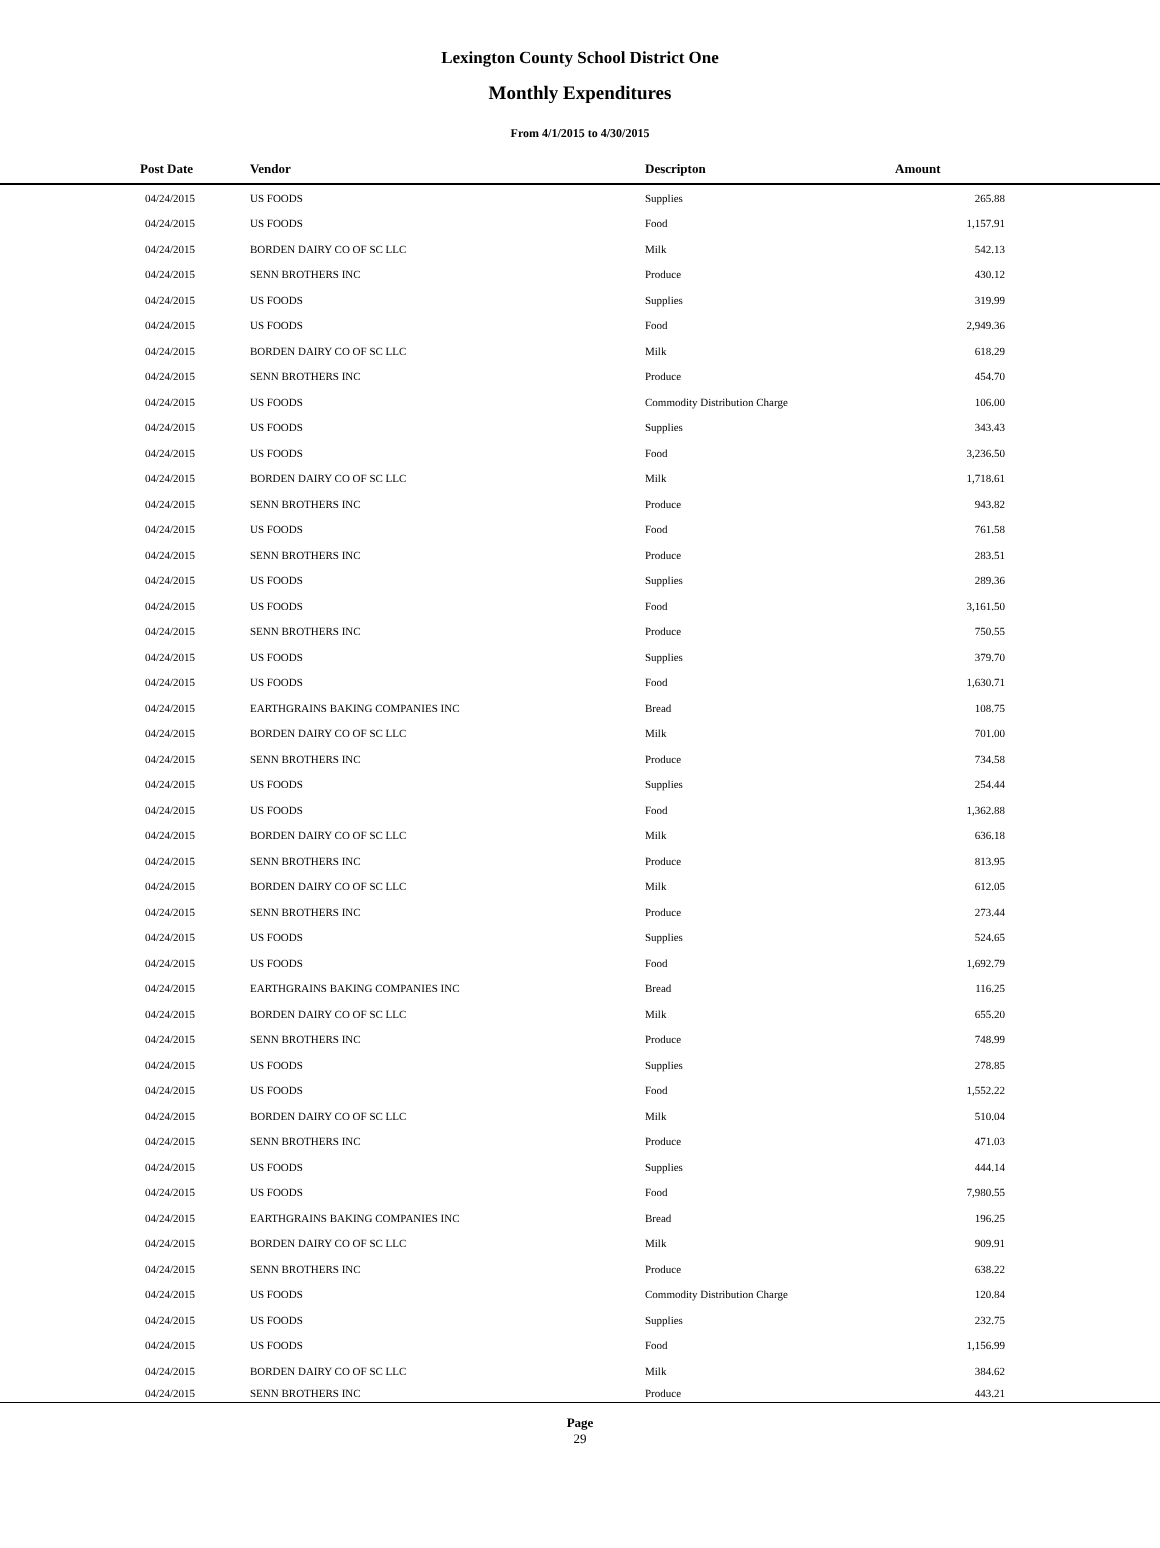Lexington County School District One
Monthly Expenditures
From 4/1/2015 to 4/30/2015
| Post Date | Vendor | Descripton | Amount | |
| --- | --- | --- | --- | --- |
| 04/24/2015 | US FOODS | Supplies | 265.88 | |
| 04/24/2015 | US FOODS | Food | 1,157.91 | |
| 04/24/2015 | BORDEN DAIRY CO OF SC LLC | Milk | 542.13 | |
| 04/24/2015 | SENN BROTHERS INC | Produce | 430.12 | |
| 04/24/2015 | US FOODS | Supplies | 319.99 | |
| 04/24/2015 | US FOODS | Food | 2,949.36 | |
| 04/24/2015 | BORDEN DAIRY CO OF SC LLC | Milk | 618.29 | |
| 04/24/2015 | SENN BROTHERS INC | Produce | 454.70 | |
| 04/24/2015 | US FOODS | Commodity Distribution Charge | 106.00 | |
| 04/24/2015 | US FOODS | Supplies | 343.43 | |
| 04/24/2015 | US FOODS | Food | 3,236.50 | |
| 04/24/2015 | BORDEN DAIRY CO OF SC LLC | Milk | 1,718.61 | |
| 04/24/2015 | SENN BROTHERS INC | Produce | 943.82 | |
| 04/24/2015 | US FOODS | Food | 761.58 | |
| 04/24/2015 | SENN BROTHERS INC | Produce | 283.51 | |
| 04/24/2015 | US FOODS | Supplies | 289.36 | |
| 04/24/2015 | US FOODS | Food | 3,161.50 | |
| 04/24/2015 | SENN BROTHERS INC | Produce | 750.55 | |
| 04/24/2015 | US FOODS | Supplies | 379.70 | |
| 04/24/2015 | US FOODS | Food | 1,630.71 | |
| 04/24/2015 | EARTHGRAINS BAKING COMPANIES INC | Bread | 108.75 | |
| 04/24/2015 | BORDEN DAIRY CO OF SC LLC | Milk | 701.00 | |
| 04/24/2015 | SENN BROTHERS INC | Produce | 734.58 | |
| 04/24/2015 | US FOODS | Supplies | 254.44 | |
| 04/24/2015 | US FOODS | Food | 1,362.88 | |
| 04/24/2015 | BORDEN DAIRY CO OF SC LLC | Milk | 636.18 | |
| 04/24/2015 | SENN BROTHERS INC | Produce | 813.95 | |
| 04/24/2015 | BORDEN DAIRY CO OF SC LLC | Milk | 612.05 | |
| 04/24/2015 | SENN BROTHERS INC | Produce | 273.44 | |
| 04/24/2015 | US FOODS | Supplies | 524.65 | |
| 04/24/2015 | US FOODS | Food | 1,692.79 | |
| 04/24/2015 | EARTHGRAINS BAKING COMPANIES INC | Bread | 116.25 | |
| 04/24/2015 | BORDEN DAIRY CO OF SC LLC | Milk | 655.20 | |
| 04/24/2015 | SENN BROTHERS INC | Produce | 748.99 | |
| 04/24/2015 | US FOODS | Supplies | 278.85 | |
| 04/24/2015 | US FOODS | Food | 1,552.22 | |
| 04/24/2015 | BORDEN DAIRY CO OF SC LLC | Milk | 510.04 | |
| 04/24/2015 | SENN BROTHERS INC | Produce | 471.03 | |
| 04/24/2015 | US FOODS | Supplies | 444.14 | |
| 04/24/2015 | US FOODS | Food | 7,980.55 | |
| 04/24/2015 | EARTHGRAINS BAKING COMPANIES INC | Bread | 196.25 | |
| 04/24/2015 | BORDEN DAIRY CO OF SC LLC | Milk | 909.91 | |
| 04/24/2015 | SENN BROTHERS INC | Produce | 638.22 | |
| 04/24/2015 | US FOODS | Commodity Distribution Charge | 120.84 | |
| 04/24/2015 | US FOODS | Supplies | 232.75 | |
| 04/24/2015 | US FOODS | Food | 1,156.99 | |
| 04/24/2015 | BORDEN DAIRY CO OF SC LLC | Milk | 384.62 | |
| 04/24/2015 | SENN BROTHERS INC | Produce | 443.21 | |
Page
29